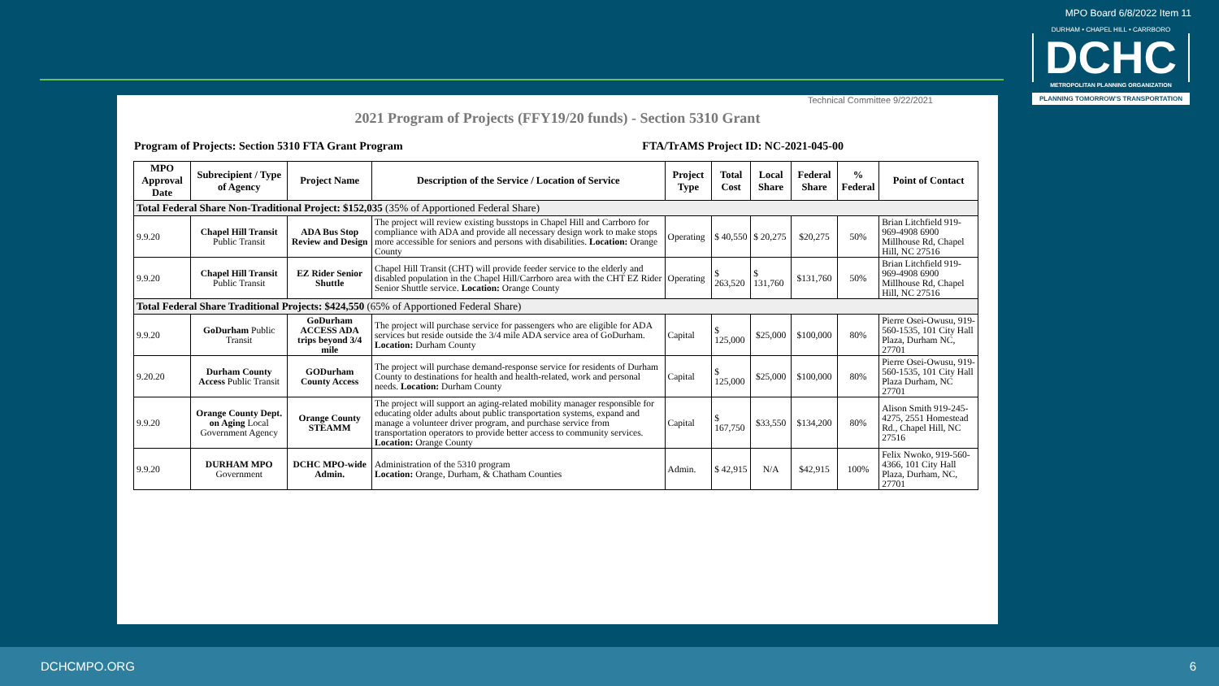MPO Board 6/8/2022 Item 11
DURHAM • CHAPEL HILL • CARRBORO
DCHC
METROPOLITAN PLANNING ORGANIZATION
PLANNING TOMORROW'S TRANSPORTATION
Technical Committee 9/22/2021
2021 Program of Projects (FFY19/20 funds) - Section 5310 Grant
Program of Projects: Section 5310 FTA Grant Program FTA/TrAMS Project ID: NC-2021-045-00
| MPO Approval Date | Subrecipient / Type of Agency | Project Name | Description of the Service / Location of Service | Project Type | Total Cost | Local Share | Federal Share | % Federal | Point of Contact |
| --- | --- | --- | --- | --- | --- | --- | --- | --- | --- |
| Total Federal Share Non-Traditional Project: $152,035 (35% of Apportioned Federal Share) | | | | | | | | | |
| 9.9.20 | Chapel Hill Transit Public Transit | ADA Bus Stop Review and Design | The project will review existing busstops in Chapel Hill and Carrboro for compliance with ADA and provide all necessary design work to make stops more accessible for seniors and persons with disabilities. Location: Orange County | Operating | $ 40,550 | $ 20,275 | $20,275 | 50% | Brian Litchfield 919-969-4908 6900 Millhouse Rd, Chapel Hill, NC 27516 |
| 9.9.20 | Chapel Hill Transit Public Transit | EZ Rider Senior Shuttle | Chapel Hill Transit (CHT) will provide feeder service to the elderly and disabled population in the Chapel Hill/Carrboro area with the CHT EZ Rider Senior Shuttle service. Location: Orange County | Operating | $ 263,520 | $ 131,760 | $131,760 | 50% | Brian Litchfield 919-969-4908 6900 Millhouse Rd, Chapel Hill, NC 27516 |
| Total Federal Share Traditional Projects: $424,550 (65% of Apportioned Federal Share) | | | | | | | | | |
| 9.9.20 | GoDurham Public Transit | GoDurham ACCESS ADA trips beyond 3/4 mile | The project will purchase service for passengers who are eligible for ADA services but reside outside the 3/4 mile ADA service area of GoDurham. Location: Durham County | Capital | $ 125,000 | $25,000 | $100,000 | 80% | Pierre Osei-Owusu, 919-560-1535, 101 City Hall Plaza, Durham NC, 27701 |
| 9.20.20 | Durham County Access Public Transit | GODurham County Access | The project will purchase demand-response service for residents of Durham County to destinations for health and health-related, work and personal needs. Location: Durham County | Capital | $ 125,000 | $25,000 | $100,000 | 80% | Pierre Osei-Owusu, 919-560-1535, 101 City Hall Plaza Durham, NC 27701 |
| 9.9.20 | Orange County Dept. on Aging Local Government Agency | Orange County STEAMM | The project will support an aging-related mobility manager responsible for educating older adults about public transportation systems, expand and manage a volunteer driver program, and purchase service from transportation operators to provide better access to community services. Location: Orange County | Capital | $ 167,750 | $33,550 | $134,200 | 80% | Alison Smith 919-245-4275, 2551 Homestead Rd., Chapel Hill, NC 27516 |
| 9.9.20 | DURHAM MPO Government | DCHC MPO-wide Admin. | Administration of the 5310 program Location: Orange, Durham, & Chatham Counties | Admin. | $ 42,915 | N/A | $42,915 | 100% | Felix Nwoko, 919-560-4366, 101 City Hall Plaza, Durham, NC, 27701 |
DCHCMPO.ORG 6